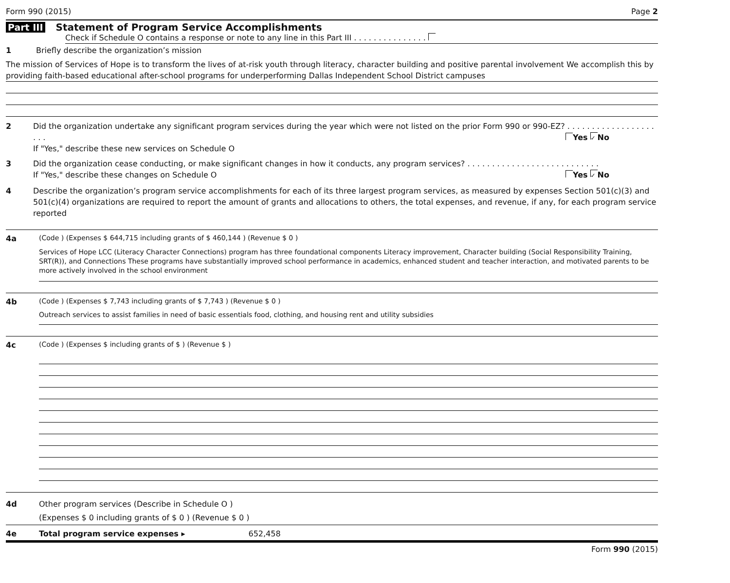Form 990 (2015) Page 2
Part III Statement of Program Service Accomplishments
Check if Schedule O contains a response or note to any line in this Part III . . . . . . . . . . . . . . .
1 Briefly describe the organization’s mission
The mission of Services of Hope is to transform the lives of at-risk youth through literacy, character building and positive parental involvement We accomplish this by providing faith-based educational after-school programs for underperforming Dallas Independent School District campuses
2 Did the organization undertake any significant program services during the year which were not listed on the prior Form 990 or 990-EZ? . . . . . . . . . . . . . . . . . . . . . Yes ✓ No
If "Yes," describe these new services on Schedule O
3 Did the organization cease conducting, or make significant changes in how it conducts, any program services? . . . . . . . . . . . . . . . . . . . . . . . . . . . Yes ✓ No
If "Yes," describe these changes on Schedule O
4 Describe the organization’s program service accomplishments for each of its three largest program services, as measured by expenses Section 501(c)(3) and 501(c)(4) organizations are required to report the amount of grants and allocations to others, the total expenses, and revenue, if any, for each program service reported
4a (Code ) (Expenses $ 644,715 including grants of $ 460,144 ) (Revenue $ 0 )
Services of Hope LCC (Literacy Character Connections) program has three foundational components Literacy improvement, Character building (Social Responsibility Training, SRT(R)), and Connections These programs have substantially improved school performance in academics, enhanced student and teacher interaction, and motivated parents to be more actively involved in the school environment
4b (Code ) (Expenses $ 7,743 including grants of $ 7,743 ) (Revenue $ 0 )
Outreach services to assist families in need of basic essentials food, clothing, and housing rent and utility subsidies
4c (Code ) (Expenses $ including grants of $ ) (Revenue $ )
4d Other program services (Describe in Schedule O )
(Expenses $ 0 including grants of $ 0 ) (Revenue $ 0 )
4e Total program service expenses ▸ 652,458
Form 990 (2015)